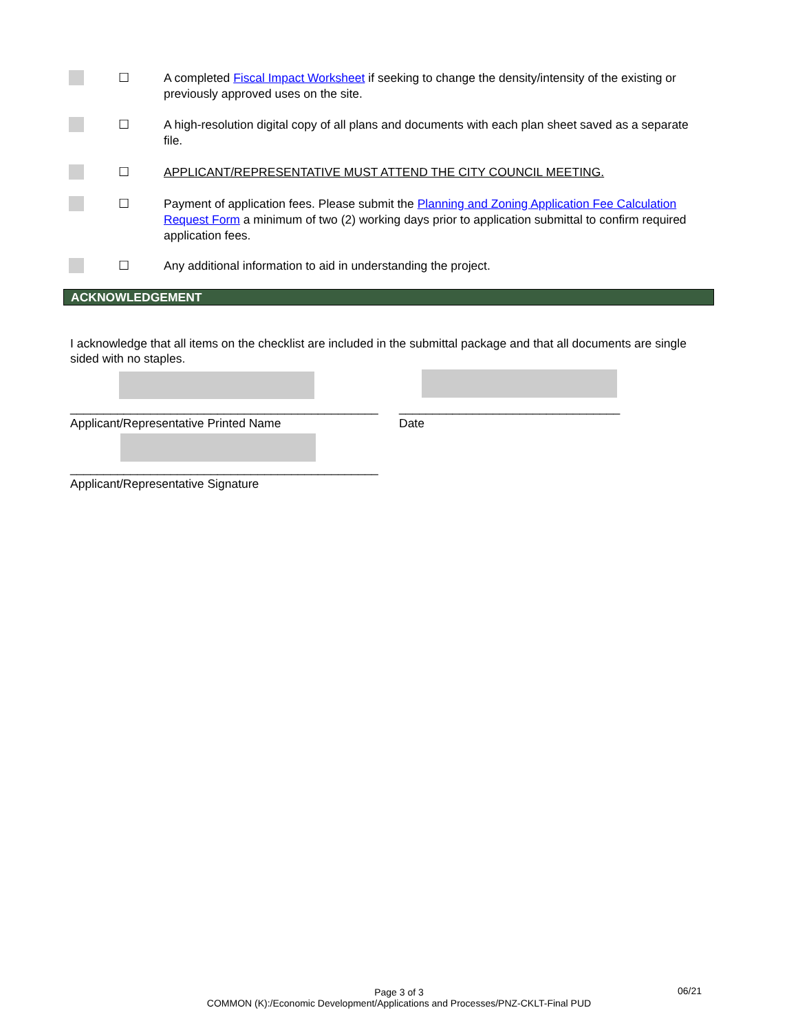☐ A completed Fiscal Impact Worksheet if seeking to change the density/intensity of the existing or previously approved uses on the site.
☐ A high-resolution digital copy of all plans and documents with each plan sheet saved as a separate file.
☐ APPLICANT/REPRESENTATIVE MUST ATTEND THE CITY COUNCIL MEETING.
☐ Payment of application fees. Please submit the Planning and Zoning Application Fee Calculation Request Form a minimum of two (2) working days prior to application submittal to confirm required application fees.
☐ Any additional information to aid in understanding the project.
ACKNOWLEDGEMENT
I acknowledge that all items on the checklist are included in the submittal package and that all documents are single sided with no staples.
______________________________________________
Applicant/Representative Printed Name _________________________________
Date
______________________________________________
Applicant/Representative Signature
Page 3 of 3
COMMON (K):/Economic Development/Applications and Processes/PNZ-CKLT-Final PUD
06/21